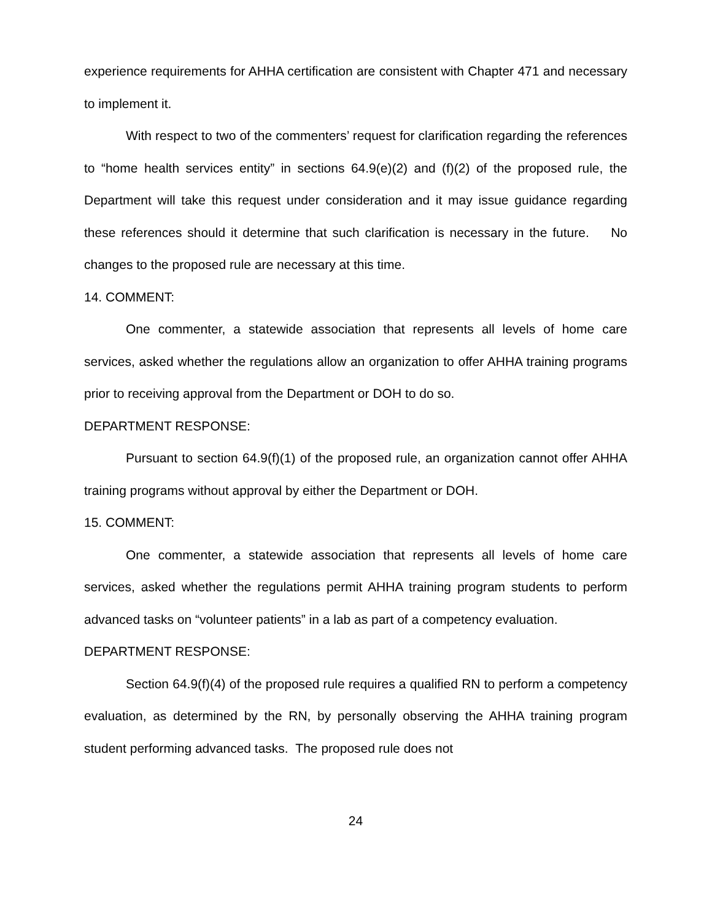experience requirements for AHHA certification are consistent with Chapter 471 and necessary to implement it.
With respect to two of the commenters’ request for clarification regarding the references to “home health services entity” in sections 64.9(e)(2) and (f)(2) of the proposed rule, the Department will take this request under consideration and it may issue guidance regarding these references should it determine that such clarification is necessary in the future. No changes to the proposed rule are necessary at this time.
14. COMMENT:
One commenter, a statewide association that represents all levels of home care services, asked whether the regulations allow an organization to offer AHHA training programs prior to receiving approval from the Department or DOH to do so.
DEPARTMENT RESPONSE:
Pursuant to section 64.9(f)(1) of the proposed rule, an organization cannot offer AHHA training programs without approval by either the Department or DOH.
15. COMMENT:
One commenter, a statewide association that represents all levels of home care services, asked whether the regulations permit AHHA training program students to perform advanced tasks on “volunteer patients” in a lab as part of a competency evaluation.
DEPARTMENT RESPONSE:
Section 64.9(f)(4) of the proposed rule requires a qualified RN to perform a competency evaluation, as determined by the RN, by personally observing the AHHA training program student performing advanced tasks. The proposed rule does not
24